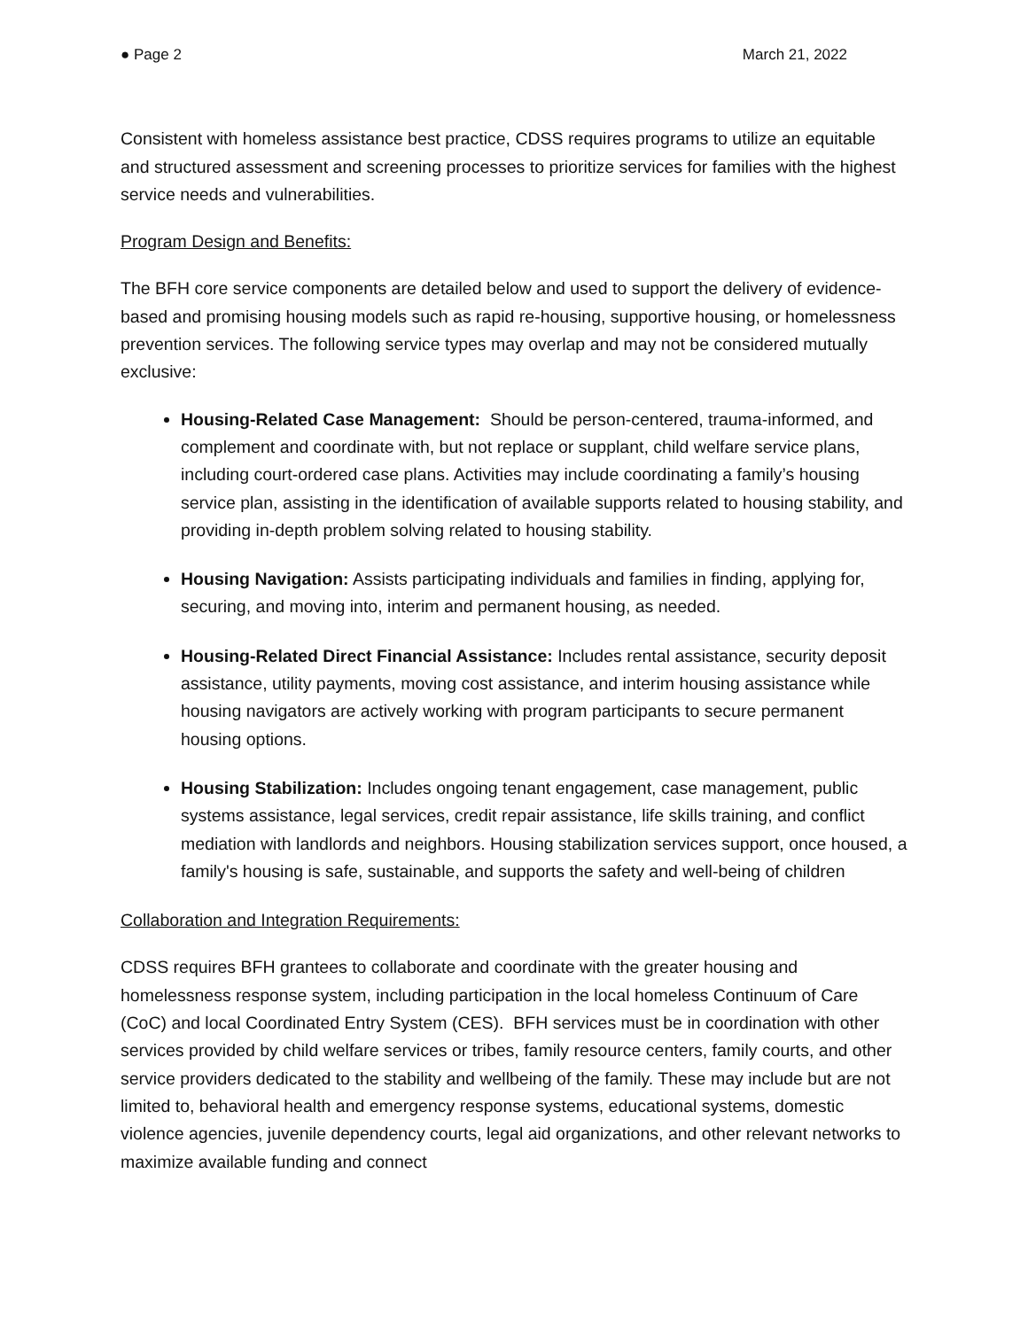● Page 2 March 21, 2022
Consistent with homeless assistance best practice, CDSS requires programs to utilize an equitable and structured assessment and screening processes to prioritize services for families with the highest service needs and vulnerabilities.
Program Design and Benefits:
The BFH core service components are detailed below and used to support the delivery of evidence-based and promising housing models such as rapid re-housing, supportive housing, or homelessness prevention services. The following service types may overlap and may not be considered mutually exclusive:
Housing-Related Case Management: Should be person-centered, trauma-informed, and complement and coordinate with, but not replace or supplant, child welfare service plans, including court-ordered case plans. Activities may include coordinating a family’s housing service plan, assisting in the identification of available supports related to housing stability, and providing in-depth problem solving related to housing stability.
Housing Navigation: Assists participating individuals and families in finding, applying for, securing, and moving into, interim and permanent housing, as needed.
Housing-Related Direct Financial Assistance: Includes rental assistance, security deposit assistance, utility payments, moving cost assistance, and interim housing assistance while housing navigators are actively working with program participants to secure permanent housing options.
Housing Stabilization: Includes ongoing tenant engagement, case management, public systems assistance, legal services, credit repair assistance, life skills training, and conflict mediation with landlords and neighbors. Housing stabilization services support, once housed, a family's housing is safe, sustainable, and supports the safety and well-being of children
Collaboration and Integration Requirements:
CDSS requires BFH grantees to collaborate and coordinate with the greater housing and homelessness response system, including participation in the local homeless Continuum of Care (CoC) and local Coordinated Entry System (CES). BFH services must be in coordination with other services provided by child welfare services or tribes, family resource centers, family courts, and other service providers dedicated to the stability and wellbeing of the family. These may include but are not limited to, behavioral health and emergency response systems, educational systems, domestic violence agencies, juvenile dependency courts, legal aid organizations, and other relevant networks to maximize available funding and connect